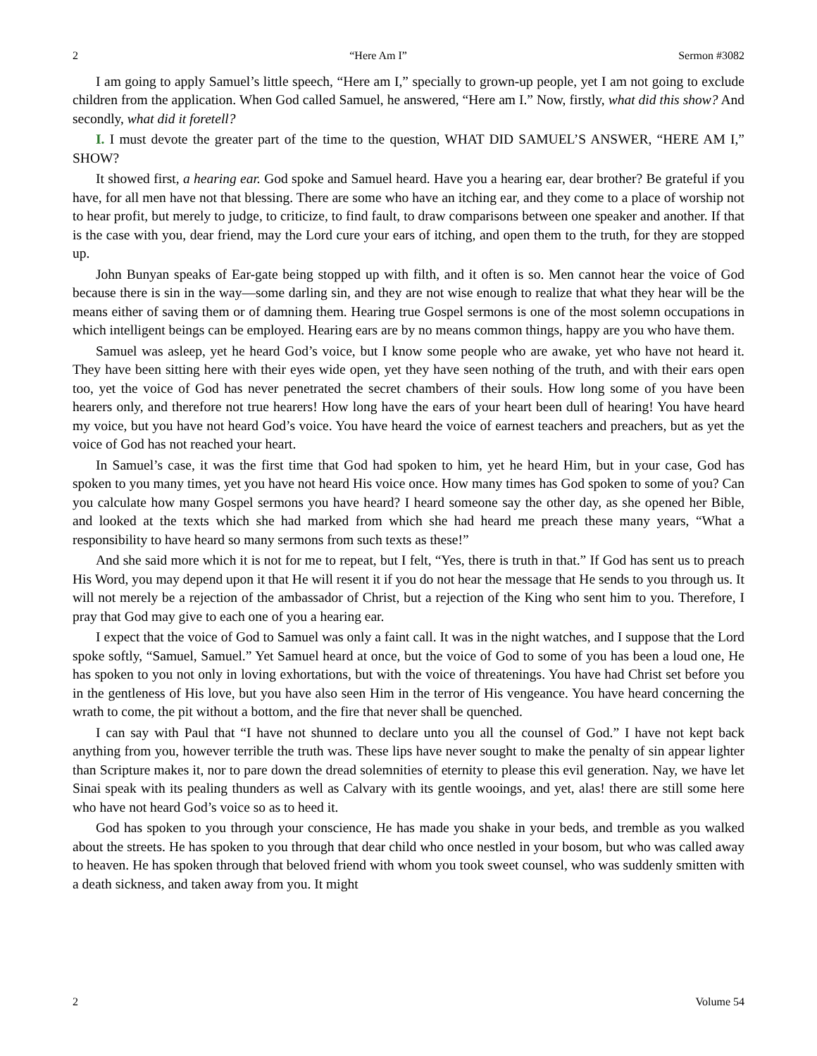2 “Here Am I” Sermon #3082
I am going to apply Samuel’s little speech, “Here am I,” specially to grown-up people, yet I am not going to exclude children from the application. When God called Samuel, he answered, “Here am I.” Now, firstly, what did this show? And secondly, what did it foretell?
I. I must devote the greater part of the time to the question, WHAT DID SAMUEL’S ANSWER, “HERE AM I,” SHOW?
It showed first, a hearing ear. God spoke and Samuel heard. Have you a hearing ear, dear brother? Be grateful if you have, for all men have not that blessing. There are some who have an itching ear, and they come to a place of worship not to hear profit, but merely to judge, to criticize, to find fault, to draw comparisons between one speaker and another. If that is the case with you, dear friend, may the Lord cure your ears of itching, and open them to the truth, for they are stopped up.
John Bunyan speaks of Ear-gate being stopped up with filth, and it often is so. Men cannot hear the voice of God because there is sin in the way—some darling sin, and they are not wise enough to realize that what they hear will be the means either of saving them or of damning them. Hearing true Gospel sermons is one of the most solemn occupations in which intelligent beings can be employed. Hearing ears are by no means common things, happy are you who have them.
Samuel was asleep, yet he heard God’s voice, but I know some people who are awake, yet who have not heard it. They have been sitting here with their eyes wide open, yet they have seen nothing of the truth, and with their ears open too, yet the voice of God has never penetrated the secret chambers of their souls. How long some of you have been hearers only, and therefore not true hearers! How long have the ears of your heart been dull of hearing! You have heard my voice, but you have not heard God’s voice. You have heard the voice of earnest teachers and preachers, but as yet the voice of God has not reached your heart.
In Samuel’s case, it was the first time that God had spoken to him, yet he heard Him, but in your case, God has spoken to you many times, yet you have not heard His voice once. How many times has God spoken to some of you? Can you calculate how many Gospel sermons you have heard? I heard someone say the other day, as she opened her Bible, and looked at the texts which she had marked from which she had heard me preach these many years, “What a responsibility to have heard so many sermons from such texts as these!”
And she said more which it is not for me to repeat, but I felt, “Yes, there is truth in that.” If God has sent us to preach His Word, you may depend upon it that He will resent it if you do not hear the message that He sends to you through us. It will not merely be a rejection of the ambassador of Christ, but a rejection of the King who sent him to you. Therefore, I pray that God may give to each one of you a hearing ear.
I expect that the voice of God to Samuel was only a faint call. It was in the night watches, and I suppose that the Lord spoke softly, “Samuel, Samuel.” Yet Samuel heard at once, but the voice of God to some of you has been a loud one, He has spoken to you not only in loving exhortations, but with the voice of threatenings. You have had Christ set before you in the gentleness of His love, but you have also seen Him in the terror of His vengeance. You have heard concerning the wrath to come, the pit without a bottom, and the fire that never shall be quenched.
I can say with Paul that “I have not shunned to declare unto you all the counsel of God.” I have not kept back anything from you, however terrible the truth was. These lips have never sought to make the penalty of sin appear lighter than Scripture makes it, nor to pare down the dread solemnities of eternity to please this evil generation. Nay, we have let Sinai speak with its pealing thunders as well as Calvary with its gentle wooings, and yet, alas! there are still some here who have not heard God’s voice so as to heed it.
God has spoken to you through your conscience, He has made you shake in your beds, and tremble as you walked about the streets. He has spoken to you through that dear child who once nestled in your bosom, but who was called away to heaven. He has spoken through that beloved friend with whom you took sweet counsel, who was suddenly smitten with a death sickness, and taken away from you. It might
2 Volume 54